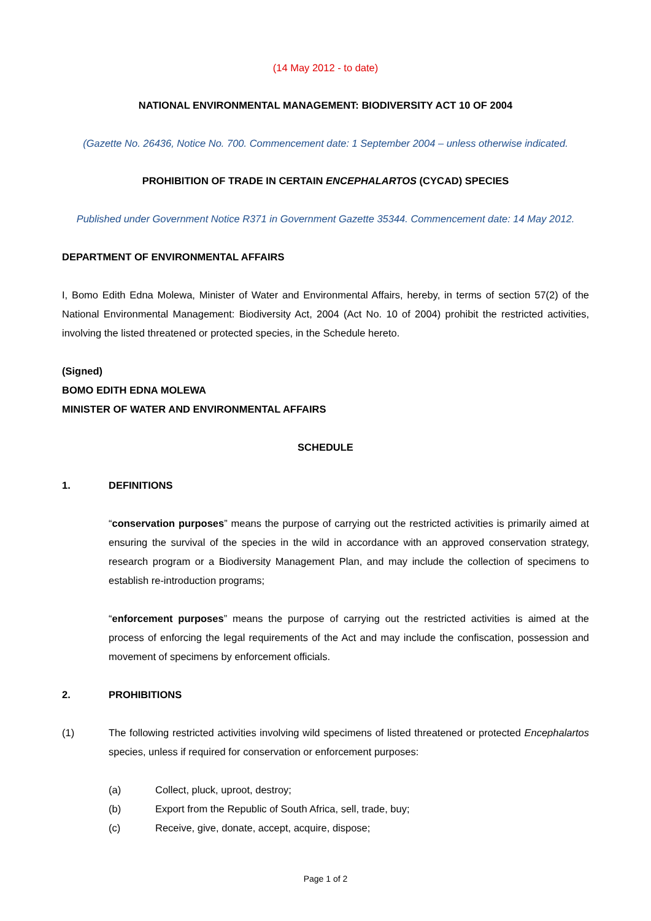(14 May 2012 - to date)
NATIONAL ENVIRONMENTAL MANAGEMENT: BIODIVERSITY ACT 10 OF 2004
(Gazette No. 26436, Notice No. 700. Commencement date: 1 September 2004 – unless otherwise indicated.
PROHIBITION OF TRADE IN CERTAIN ENCEPHALARTOS (CYCAD) SPECIES
Published under Government Notice R371 in Government Gazette 35344. Commencement date: 14 May 2012.
DEPARTMENT OF ENVIRONMENTAL AFFAIRS
I, Bomo Edith Edna Molewa, Minister of Water and Environmental Affairs, hereby, in terms of section 57(2) of the National Environmental Management: Biodiversity Act, 2004 (Act No. 10 of 2004) prohibit the restricted activities, involving the listed threatened or protected species, in the Schedule hereto.
(Signed)
BOMO EDITH EDNA MOLEWA
MINISTER OF WATER AND ENVIRONMENTAL AFFAIRS
SCHEDULE
1. DEFINITIONS
“conservation purposes” means the purpose of carrying out the restricted activities is primarily aimed at ensuring the survival of the species in the wild in accordance with an approved conservation strategy, research program or a Biodiversity Management Plan, and may include the collection of specimens to establish re-introduction programs;
“enforcement purposes” means the purpose of carrying out the restricted activities is aimed at the process of enforcing the legal requirements of the Act and may include the confiscation, possession and movement of specimens by enforcement officials.
2. PROHIBITIONS
(1) The following restricted activities involving wild specimens of listed threatened or protected Encephalartos species, unless if required for conservation or enforcement purposes:
(a) Collect, pluck, uproot, destroy;
(b) Export from the Republic of South Africa, sell, trade, buy;
(c) Receive, give, donate, accept, acquire, dispose;
Page 1 of 2